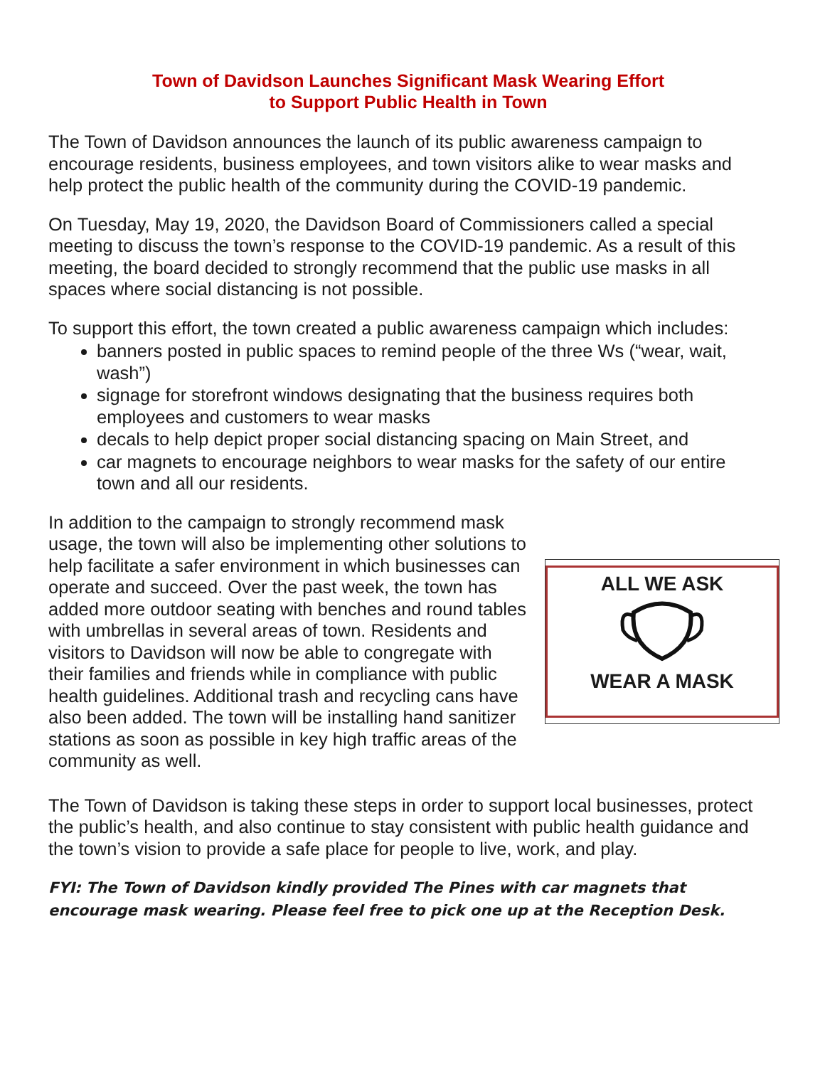Town of Davidson Launches Significant Mask Wearing Effort
to Support Public Health in Town
The Town of Davidson announces the launch of its public awareness campaign to encourage residents, business employees, and town visitors alike to wear masks and help protect the public health of the community during the COVID-19 pandemic.
On Tuesday, May 19, 2020, the Davidson Board of Commissioners called a special meeting to discuss the town’s response to the COVID-19 pandemic. As a result of this meeting, the board decided to strongly recommend that the public use masks in all spaces where social distancing is not possible.
To support this effort, the town created a public awareness campaign which includes:
banners posted in public spaces to remind people of the three Ws (“wear, wait, wash”)
signage for storefront windows designating that the business requires both employees and customers to wear masks
decals to help depict proper social distancing spacing on Main Street, and
car magnets to encourage neighbors to wear masks for the safety of our entire town and all our residents.
In addition to the campaign to strongly recommend mask usage, the town will also be implementing other solutions to help facilitate a safer environment in which businesses can operate and succeed. Over the past week, the town has added more outdoor seating with benches and round tables with umbrellas in several areas of town. Residents and visitors to Davidson will now be able to congregate with their families and friends while in compliance with public health guidelines. Additional trash and recycling cans have also been added. The town will be installing hand sanitizer stations as soon as possible in key high traffic areas of the community as well.
ALL WE ASK
WEAR A MASK
The Town of Davidson is taking these steps in order to support local businesses, protect the public’s health, and also continue to stay consistent with public health guidance and the town’s vision to provide a safe place for people to live, work, and play.
FYI: The Town of Davidson kindly provided The Pines with car magnets that encourage mask wearing. Please feel free to pick one up at the Reception Desk.